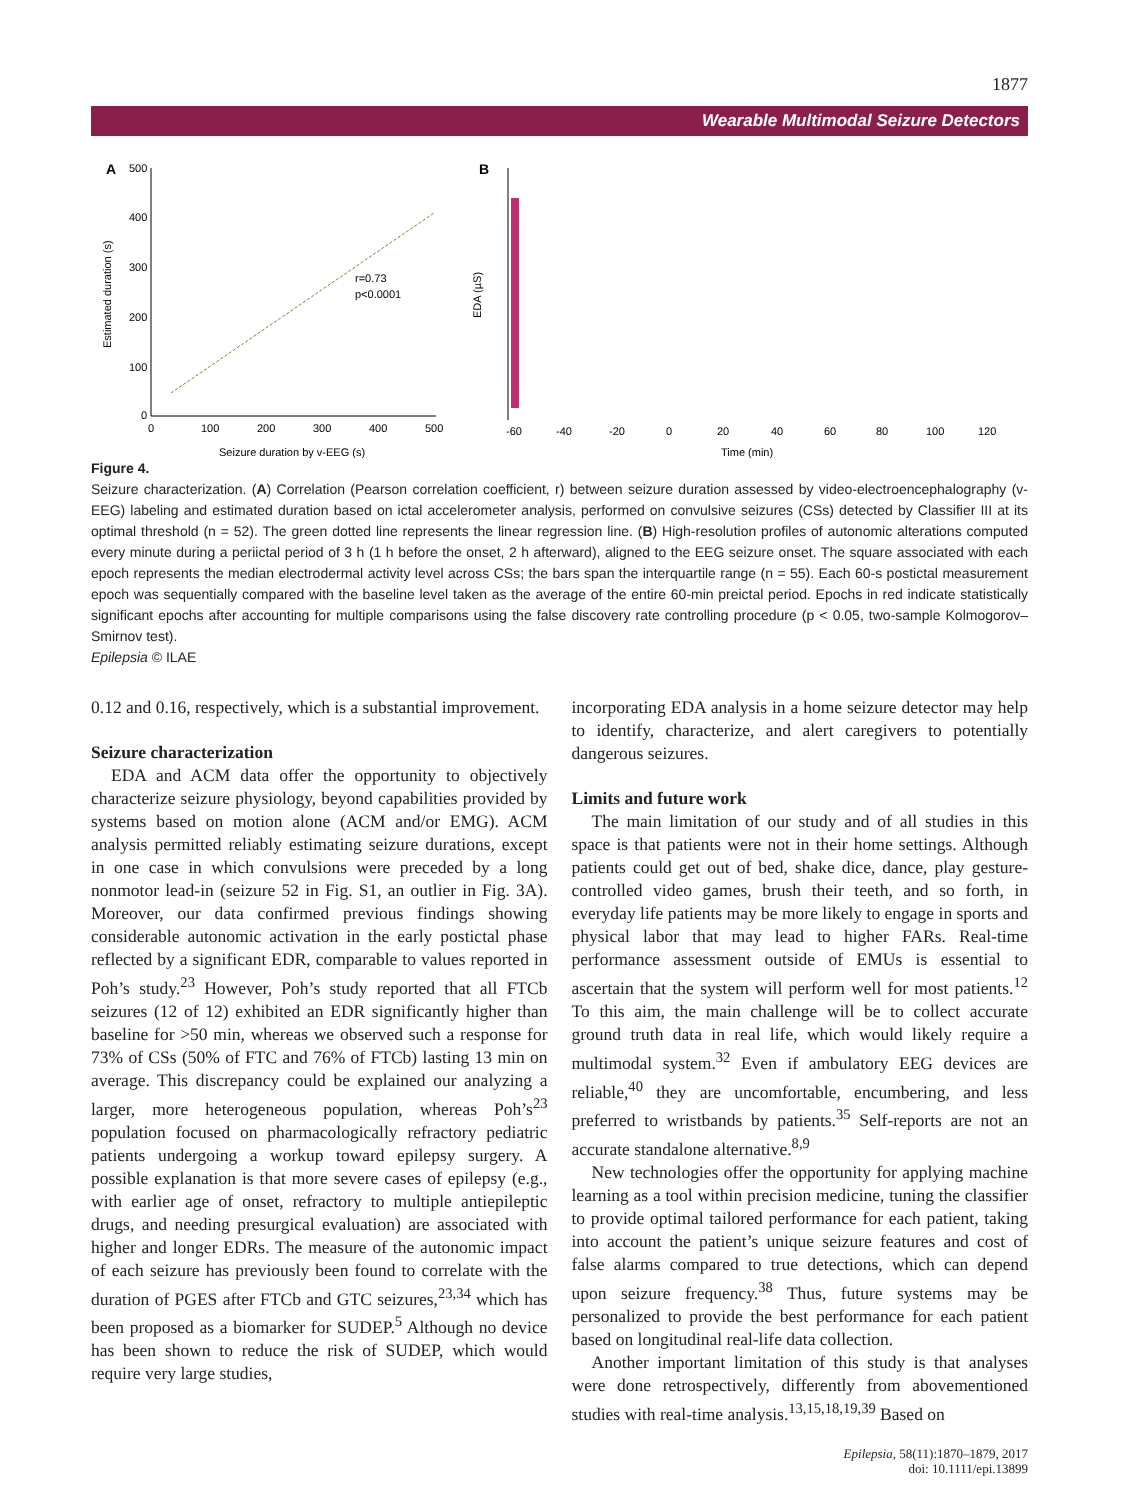1877
Wearable Multimodal Seizure Detectors
A
500
400
300
200
100
0
0
100
200
300
400
500
r=0.73
p<0.0001
Seizure duration by v-EEG (s)
Estimated duration (s)
B
Time (min)
-60
-40
-20
0
20
40
60
80
100
120
EDA (µS)
Figure 4.
Seizure characterization. (A) Correlation (Pearson correlation coefficient, r) between seizure duration assessed by video-electroencephalography (v-EEG) labeling and estimated duration based on ictal accelerometer analysis, performed on convulsive seizures (CSs) detected by Classifier III at its optimal threshold (n = 52). The green dotted line represents the linear regression line. (B) High-resolution profiles of autonomic alterations computed every minute during a periictal period of 3 h (1 h before the onset, 2 h afterward), aligned to the EEG seizure onset. The square associated with each epoch represents the median electrodermal activity level across CSs; the bars span the interquartile range (n = 55). Each 60-s postictal measurement epoch was sequentially compared with the baseline level taken as the average of the entire 60-min preictal period. Epochs in red indicate statistically significant epochs after accounting for multiple comparisons using the false discovery rate controlling procedure (p < 0.05, two-sample Kolmogorov–Smirnov test).
Epilepsia © ILAE
0.12 and 0.16, respectively, which is a substantial improvement.
Seizure characterization
EDA and ACM data offer the opportunity to objectively characterize seizure physiology, beyond capabilities provided by systems based on motion alone (ACM and/or EMG). ACM analysis permitted reliably estimating seizure durations, except in one case in which convulsions were preceded by a long nonmotor lead-in (seizure 52 in Fig. S1, an outlier in Fig. 3A). Moreover, our data confirmed previous findings showing considerable autonomic activation in the early postictal phase reflected by a significant EDR, comparable to values reported in Poh’s study.<sup>23</sup> However, Poh’s study reported that all FTCb seizures (12 of 12) exhibited an EDR significantly higher than baseline for >50 min, whereas we observed such a response for 73% of CSs (50% of FTC and 76% of FTCb) lasting 13 min on average. This discrepancy could be explained our analyzing a larger, more heterogeneous population, whereas Poh’s<sup>23</sup> population focused on pharmacologically refractory pediatric patients undergoing a workup toward epilepsy surgery. A possible explanation is that more severe cases of epilepsy (e.g., with earlier age of onset, refractory to multiple antiepileptic drugs, and needing presurgical evaluation) are associated with higher and longer EDRs. The measure of the autonomic impact of each seizure has previously been found to correlate with the duration of PGES after FTCb and GTC seizures,<sup>23,34</sup> which has been proposed as a biomarker for SUDEP.<sup>5</sup> Although no device has been shown to reduce the risk of SUDEP, which would require very large studies,
incorporating EDA analysis in a home seizure detector may help to identify, characterize, and alert caregivers to potentially dangerous seizures.
Limits and future work
The main limitation of our study and of all studies in this space is that patients were not in their home settings. Although patients could get out of bed, shake dice, dance, play gesture-controlled video games, brush their teeth, and so forth, in everyday life patients may be more likely to engage in sports and physical labor that may lead to higher FARs. Real-time performance assessment outside of EMUs is essential to ascertain that the system will perform well for most patients.<sup>12</sup> To this aim, the main challenge will be to collect accurate ground truth data in real life, which would likely require a multimodal system.<sup>32</sup> Even if ambulatory EEG devices are reliable,<sup>40</sup> they are uncomfortable, encumbering, and less preferred to wristbands by patients.<sup>35</sup> Self-reports are not an accurate standalone alternative.<sup>8,9</sup>
New technologies offer the opportunity for applying machine learning as a tool within precision medicine, tuning the classifier to provide optimal tailored performance for each patient, taking into account the patient’s unique seizure features and cost of false alarms compared to true detections, which can depend upon seizure frequency.<sup>38</sup> Thus, future systems may be personalized to provide the best performance for each patient based on longitudinal real-life data collection.
Another important limitation of this study is that analyses were done retrospectively, differently from abovementioned studies with real-time analysis.<sup>13,15,18,19,39</sup> Based on
Epilepsia, 58(11):1870–1879, 2017
doi: 10.1111/epi.13899